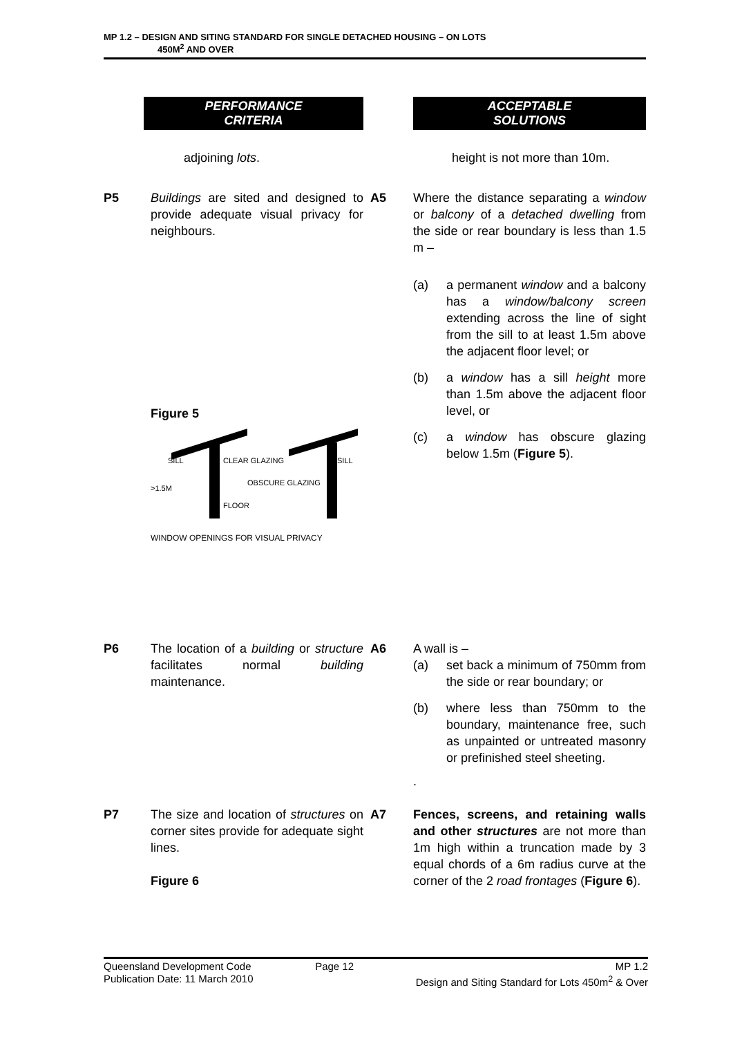MP 1.2 – DESIGN AND SITING STANDARD FOR SINGLE DETACHED HOUSING – ON LOTS
450M<sup>2</sup> AND OVER
| | PERFORMANCE CRITERIA | | ACCEPTABLE SOLUTIONS |
| | adjoining lots . | | height is not more than 10m. |
| P5 | Buildings are sited and designed to provide adequate visual privacy for neighbours. Figure 5 SILL CLEAR GLAZING SILL OBSCURE GLAZING >1.5M FLOOR WINDOW OPENINGS FOR VISUAL PRIVACY | A5 | Where the distance separating a window or balcony of a detached dwelling from the side or rear boundary is less than 1.5 m – (a) a permanent window and a balcony has a window/balcony screen extending across the line of sight from the sill to at least 1.5m above the adjacent floor level; or (b) a window has a sill height more than 1.5m above the adjacent floor level, or (c) a window has obscure glazing below 1.5m ( Figure 5 ). |
| P6 | The location of a building or structure facilitates normal building maintenance. | A6 | A wall is – (a) set back a minimum of 750mm from the side or rear boundary; or (b) where less than 750mm to the boundary, maintenance free, such as unpainted or untreated masonry or prefinished steel sheeting. . |
| P7 | The size and location of structures on corner sites provide for adequate sight lines. Figure 6 | A7 | Fences, screens, and retaining walls and other structures are not more than 1m high within a truncation made by 3 equal chords of a 6m radius curve at the corner of the 2 road frontages ( Figure 6 ). |
Queensland Development Code
Publication Date: 11 March 2010
Page 12 MP 1.2
Design and Siting Standard for Lots 450m<sup>2</sup> & Over